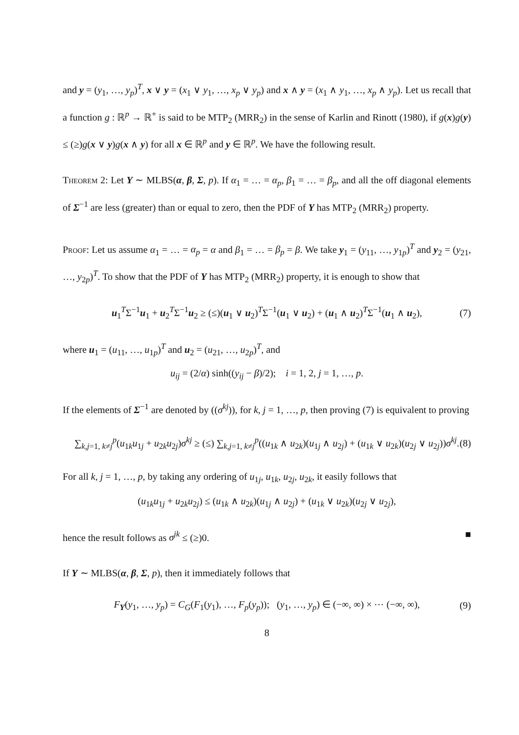and y = (y<sub>1</sub>, …, y<sub>p</sub>)<sup>T</sup>, x ∨ y = (x<sub>1</sub> ∨ y<sub>1</sub>, …, x<sub>p</sub> ∨ y<sub>p</sub>) and x ∧ y = (x<sub>1</sub> ∧ y<sub>1</sub>, …, x<sub>p</sub> ∧ y<sub>p</sub>). Let us recall that a function g : ℝ<sup>p</sup> → ℝ<sup>+</sup> is said to be MTP<sub>2</sub> (MRR<sub>2</sub>) in the sense of Karlin and Rinott (1980), if g(x)g(y) ≤ (≥)g(x ∨ y)g(x ∧ y) for all x ∈ ℝ<sup>p</sup> and y ∈ ℝ<sup>p</sup>. We have the following result.
Theorem 2: Let Y ∼ MLBS(α, β, Σ, p). If α<sub>1</sub> = … = α<sub>p</sub>, β<sub>1</sub> = … = β<sub>p</sub>, and all the off diagonal elements of Σ<sup>−1</sup> are less (greater) than or equal to zero, then the PDF of Y has MTP<sub>2</sub> (MRR<sub>2</sub>) property.
Proof: Let us assume α<sub>1</sub> = … = α<sub>p</sub> = α and β<sub>1</sub> = … = β<sub>p</sub> = β. We take y<sub>1</sub> = (y<sub>11</sub>, …, y<sub>1p</sub>)<sup>T</sup> and y<sub>2</sub> = (y<sub>21</sub>, …, y<sub>2p</sub>)<sup>T</sup>. To show that the PDF of Y has MTP<sub>2</sub> (MRR<sub>2</sub>) property, it is enough to show that
u<sub>1</sub><sup>T</sup>Σ<sup>−1</sup>u<sub>1</sub> + u<sub>2</sub><sup>T</sup>Σ<sup>−1</sup>u<sub>2</sub> ≥ (≤)(u<sub>1</sub> ∨ u<sub>2</sub>)<sup>T</sup>Σ<sup>−1</sup>(u<sub>1</sub> ∨ u<sub>2</sub>) + (u<sub>1</sub> ∧ u<sub>2</sub>)<sup>T</sup>Σ<sup>−1</sup>(u<sub>1</sub> ∧ u<sub>2</sub>), (7)
where u<sub>1</sub> = (u<sub>11</sub>, …, u<sub>1p</sub>)<sup>T</sup> and u<sub>2</sub> = (u<sub>21</sub>, …, u<sub>2p</sub>)<sup>T</sup>, and
u<sub>ij</sub> = (2/α) sinh((y<sub>ij</sub> − β)/2); i = 1, 2, j = 1, …, p.
If the elements of Σ<sup>−1</sup> are denoted by ((σ<sup>kj</sup>)), for k, j = 1, …, p, then proving (7) is equivalent to proving
∑<sub>k,j=1, k≠j</sub><sup>p</sup>(u<sub>1k</sub>u<sub>1j</sub> + u<sub>2k</sub>u<sub>2j</sub>)σ<sup>kj</sup> ≥ (≤) ∑<sub>k,j=1, k≠j</sub><sup>p</sup>((u<sub>1k</sub> ∧ u<sub>2k</sub>)(u<sub>1j</sub> ∧ u<sub>2j</sub>) + (u<sub>1k</sub> ∨ u<sub>2k</sub>)(u<sub>2j</sub> ∨ u<sub>2j</sub>))σ<sup>kj</sup>. (8)
For all k, j = 1, …, p, by taking any ordering of u<sub>1j</sub>, u<sub>1k</sub>, u<sub>2j</sub>, u<sub>2k</sub>, it easily follows that
(u<sub>1k</sub>u<sub>1j</sub> + u<sub>2k</sub>u<sub>2j</sub>) ≤ (u<sub>1k</sub> ∧ u<sub>2k</sub>)(u<sub>1j</sub> ∧ u<sub>2j</sub>) + (u<sub>1k</sub> ∨ u<sub>2k</sub>)(u<sub>2j</sub> ∨ u<sub>2j</sub>),
hence the result follows as σ<sup>jk</sup> ≤ (≥)0. ■
If Y ∼ MLBS(α, β, Σ, p), then it immediately follows that
F<sub>Y</sub>(y<sub>1</sub>, …, y<sub>p</sub>) = C<sub>G</sub>(F<sub>1</sub>(y<sub>1</sub>), …, F<sub>p</sub>(y<sub>p</sub>)); (y<sub>1</sub>, …, y<sub>p</sub>) ∈ (−∞, ∞) × ⋯ (−∞, ∞), (9)
8